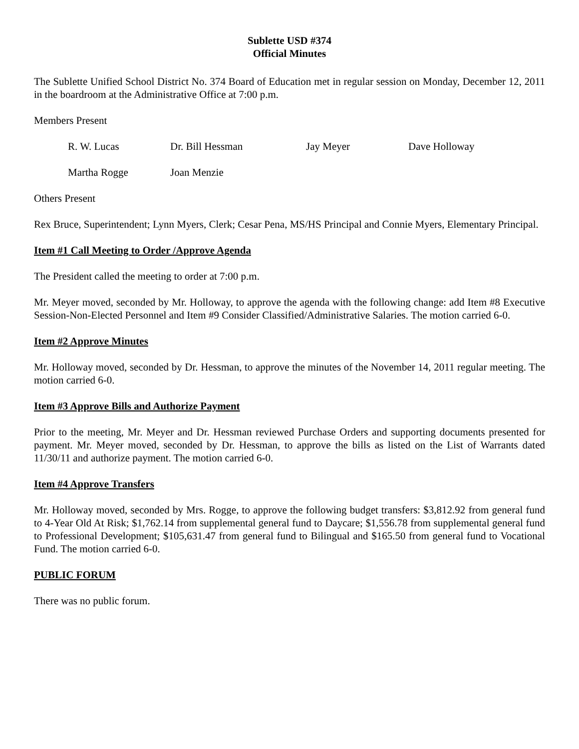Sublette USD #374
Official Minutes
The Sublette Unified School District No. 374 Board of Education met in regular session on Monday, December 12, 2011 in the boardroom at the Administrative Office at 7:00 p.m.
Members Present
R. W. Lucas
Dr. Bill Hessman
Jay Meyer
Dave Holloway
Martha Rogge
Joan Menzie
Others Present
Rex Bruce, Superintendent; Lynn Myers, Clerk; Cesar Pena, MS/HS Principal and Connie Myers, Elementary Principal.
Item #1 Call Meeting to Order /Approve Agenda
The President called the meeting to order at 7:00 p.m.
Mr. Meyer moved, seconded by Mr. Holloway, to approve the agenda with the following change: add Item #8 Executive Session-Non-Elected Personnel and Item #9 Consider Classified/Administrative Salaries. The motion carried 6-0.
Item #2 Approve Minutes
Mr. Holloway moved, seconded by Dr. Hessman, to approve the minutes of the November 14, 2011 regular meeting. The motion carried 6-0.
Item #3 Approve Bills and Authorize Payment
Prior to the meeting, Mr. Meyer and Dr. Hessman reviewed Purchase Orders and supporting documents presented for payment. Mr. Meyer moved, seconded by Dr. Hessman, to approve the bills as listed on the List of Warrants dated 11/30/11 and authorize payment. The motion carried 6-0.
Item #4 Approve Transfers
Mr. Holloway moved, seconded by Mrs. Rogge, to approve the following budget transfers: $3,812.92 from general fund to 4-Year Old At Risk; $1,762.14 from supplemental general fund to Daycare; $1,556.78 from supplemental general fund to Professional Development; $105,631.47 from general fund to Bilingual and $165.50 from general fund to Vocational Fund. The motion carried 6-0.
PUBLIC FORUM
There was no public forum.